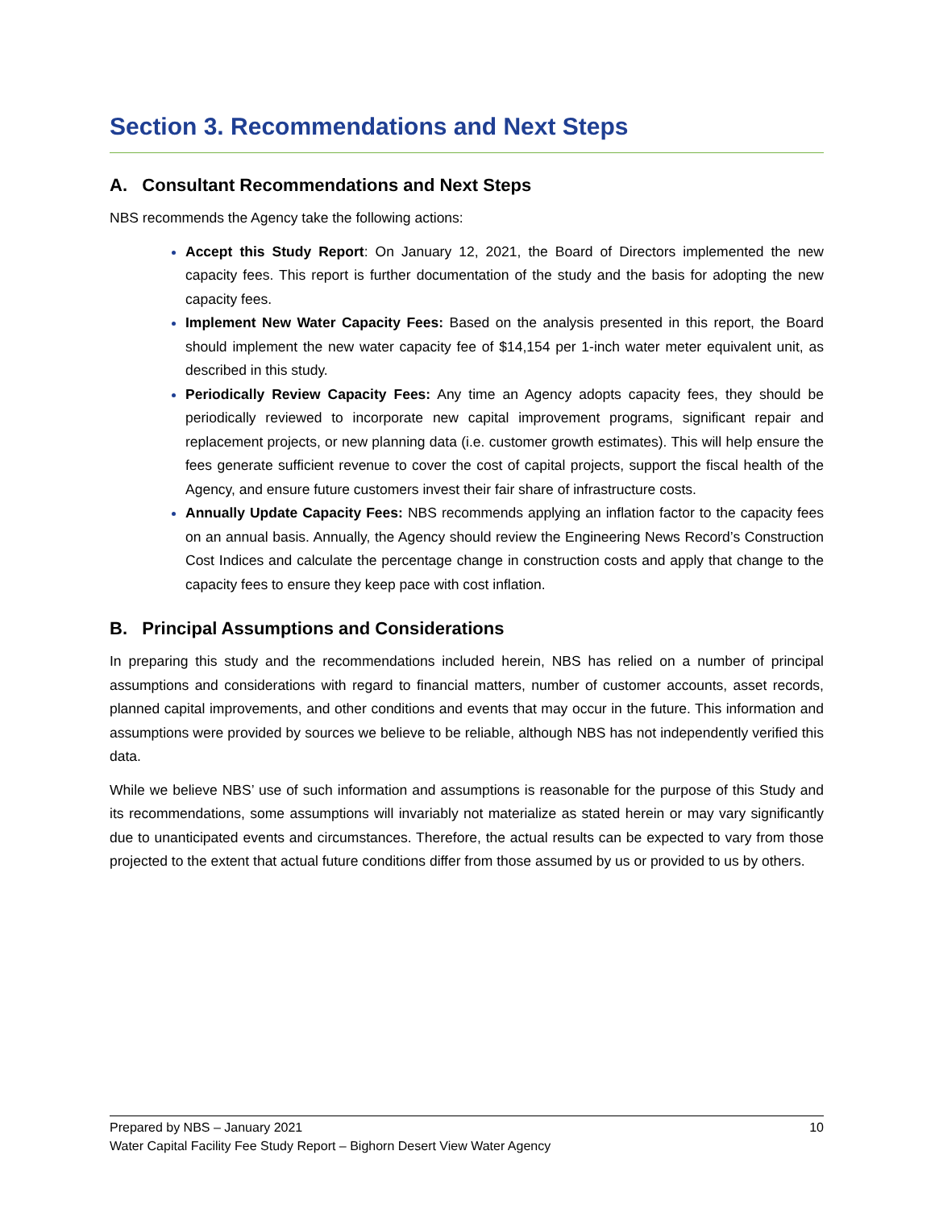Section 3. Recommendations and Next Steps
A. Consultant Recommendations and Next Steps
NBS recommends the Agency take the following actions:
Accept this Study Report: On January 12, 2021, the Board of Directors implemented the new capacity fees. This report is further documentation of the study and the basis for adopting the new capacity fees.
Implement New Water Capacity Fees: Based on the analysis presented in this report, the Board should implement the new water capacity fee of $14,154 per 1-inch water meter equivalent unit, as described in this study.
Periodically Review Capacity Fees: Any time an Agency adopts capacity fees, they should be periodically reviewed to incorporate new capital improvement programs, significant repair and replacement projects, or new planning data (i.e. customer growth estimates). This will help ensure the fees generate sufficient revenue to cover the cost of capital projects, support the fiscal health of the Agency, and ensure future customers invest their fair share of infrastructure costs.
Annually Update Capacity Fees: NBS recommends applying an inflation factor to the capacity fees on an annual basis. Annually, the Agency should review the Engineering News Record’s Construction Cost Indices and calculate the percentage change in construction costs and apply that change to the capacity fees to ensure they keep pace with cost inflation.
B. Principal Assumptions and Considerations
In preparing this study and the recommendations included herein, NBS has relied on a number of principal assumptions and considerations with regard to financial matters, number of customer accounts, asset records, planned capital improvements, and other conditions and events that may occur in the future. This information and assumptions were provided by sources we believe to be reliable, although NBS has not independently verified this data.
While we believe NBS’ use of such information and assumptions is reasonable for the purpose of this Study and its recommendations, some assumptions will invariably not materialize as stated herein or may vary significantly due to unanticipated events and circumstances. Therefore, the actual results can be expected to vary from those projected to the extent that actual future conditions differ from those assumed by us or provided to us by others.
Prepared by NBS – January 2021 10
Water Capital Facility Fee Study Report – Bighorn Desert View Water Agency